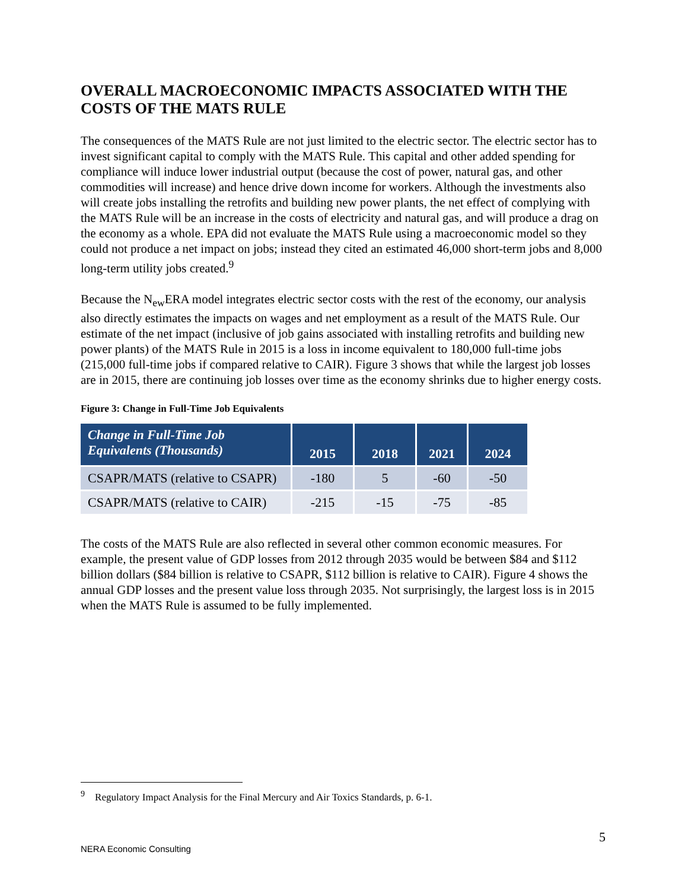OVERALL MACROECONOMIC IMPACTS ASSOCIATED WITH THE COSTS OF THE MATS RULE
The consequences of the MATS Rule are not just limited to the electric sector. The electric sector has to invest significant capital to comply with the MATS Rule. This capital and other added spending for compliance will induce lower industrial output (because the cost of power, natural gas, and other commodities will increase) and hence drive down income for workers. Although the investments also will create jobs installing the retrofits and building new power plants, the net effect of complying with the MATS Rule will be an increase in the costs of electricity and natural gas, and will produce a drag on the economy as a whole. EPA did not evaluate the MATS Rule using a macroeconomic model so they could not produce a net impact on jobs; instead they cited an estimated 46,000 short-term jobs and 8,000 long-term utility jobs created.<sup>9</sup>
Because the N<sub>ew</sub>ERA model integrates electric sector costs with the rest of the economy, our analysis also directly estimates the impacts on wages and net employment as a result of the MATS Rule. Our estimate of the net impact (inclusive of job gains associated with installing retrofits and building new power plants) of the MATS Rule in 2015 is a loss in income equivalent to 180,000 full-time jobs (215,000 full-time jobs if compared relative to CAIR). Figure 3 shows that while the largest job losses are in 2015, there are continuing job losses over time as the economy shrinks due to higher energy costs.
Figure 3: Change in Full-Time Job Equivalents
| Change in Full-Time Job Equivalents (Thousands) | 2015 | 2018 | 2021 | 2024 |
| --- | --- | --- | --- | --- |
| CSAPR/MATS (relative to CSAPR) | -180 | 5 | -60 | -50 |
| CSAPR/MATS (relative to CAIR) | -215 | -15 | -75 | -85 |
The costs of the MATS Rule are also reflected in several other common economic measures. For example, the present value of GDP losses from 2012 through 2035 would be between $84 and $112 billion dollars ($84 billion is relative to CSAPR, $112 billion is relative to CAIR). Figure 4 shows the annual GDP losses and the present value loss through 2035. Not surprisingly, the largest loss is in 2015 when the MATS Rule is assumed to be fully implemented.
<sup>9</sup> Regulatory Impact Analysis for the Final Mercury and Air Toxics Standards, p. 6-1.
5
NERA Economic Consulting